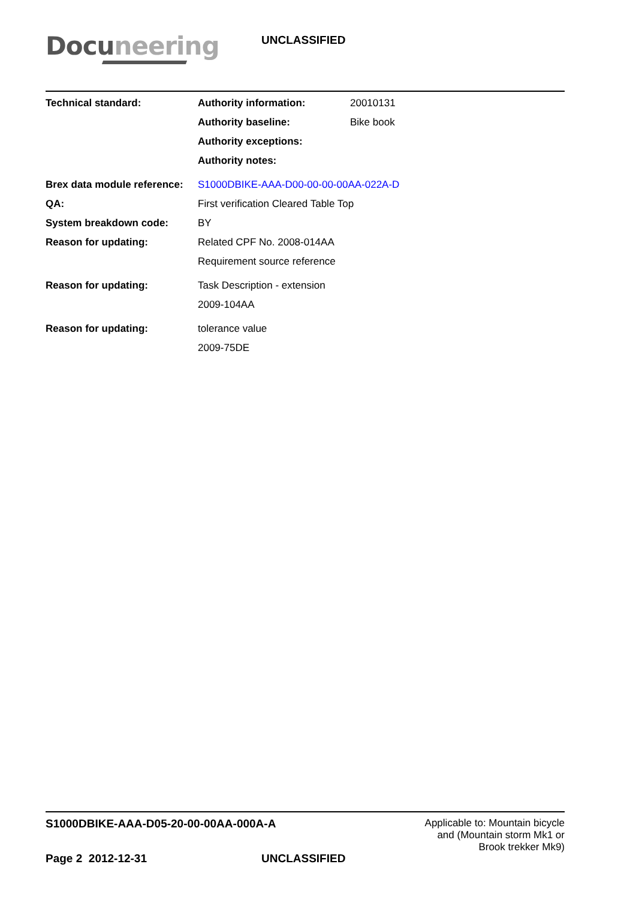Docuneering
UNCLASSIFIED
| Technical standard: | Authority information: | 20010131 |
| | Authority baseline: | Bike book |
| | Authority exceptions: | |
| | Authority notes: | |
| Brex data module reference: | S1000DBIKE-AAA-D00-00-00-00AA-022A-D | |
| QA: | First verification Cleared Table Top | |
| System breakdown code: | BY | |
| Reason for updating: | Related CPF No. 2008-014AA | |
| | Requirement source reference | |
| Reason for updating: | Task Description - extension | |
| | 2009-104AA | |
| Reason for updating: | tolerance value | |
| | 2009-75DE | |
S1000DBIKE-AAA-D05-20-00-00AA-000A-A
Applicable to: Mountain bicycle
and (Mountain storm Mk1 or
Brook trekker Mk9)
Page 2 2012-12-31 UNCLASSIFIED